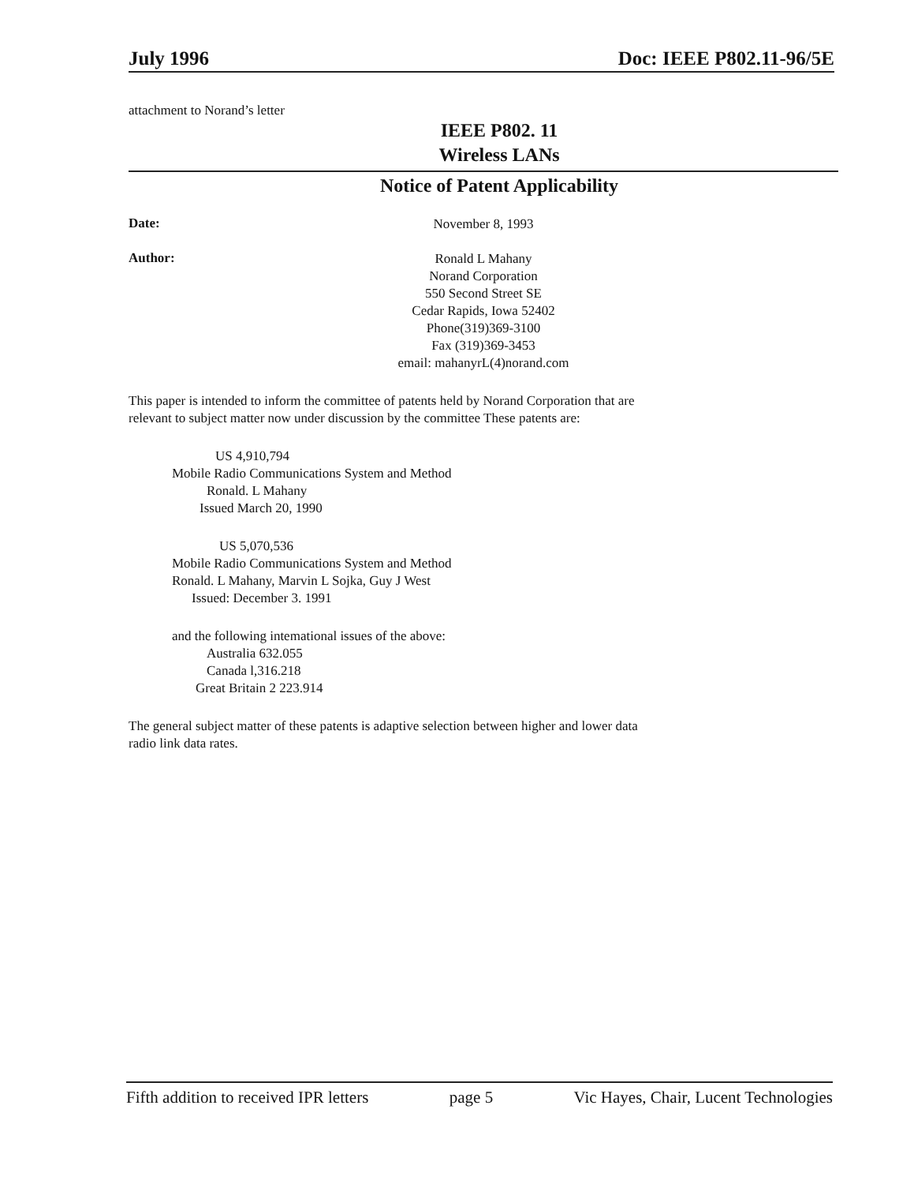July 1996 Doc: IEEE P802.11-96/5E
attachment to Norand’s letter
IEEE P802. 11
Wireless LANs
Notice of Patent Applicability
Date:
November 8, 1993
Author:
Ronald L Mahany
Norand Corporation
550 Second Street SE
Cedar Rapids, Iowa 52402
Phone(319)369-3100
Fax (319)369-3453
email: mahanyrL(4)norand.com
This paper is intended to inform the committee of patents held by Norand Corporation that are relevant to subject matter now under discussion by the committee These patents are:
US 4,910,794
Mobile Radio Communications System and Method
Ronald. L Mahany
Issued March 20, 1990
US 5,070,536
Mobile Radio Communications System and Method
Ronald. L Mahany, Marvin L Sojka, Guy J West
Issued: December 3. 1991
and the following intemational issues of the above:
Australia 632.055
Canada l,316.218
Great Britain 2 223.914
The general subject matter of these patents is adaptive selection between higher and lower data radio link data rates.
Fifth addition to received IPR letters page 5 Vic Hayes, Chair, Lucent Technologies